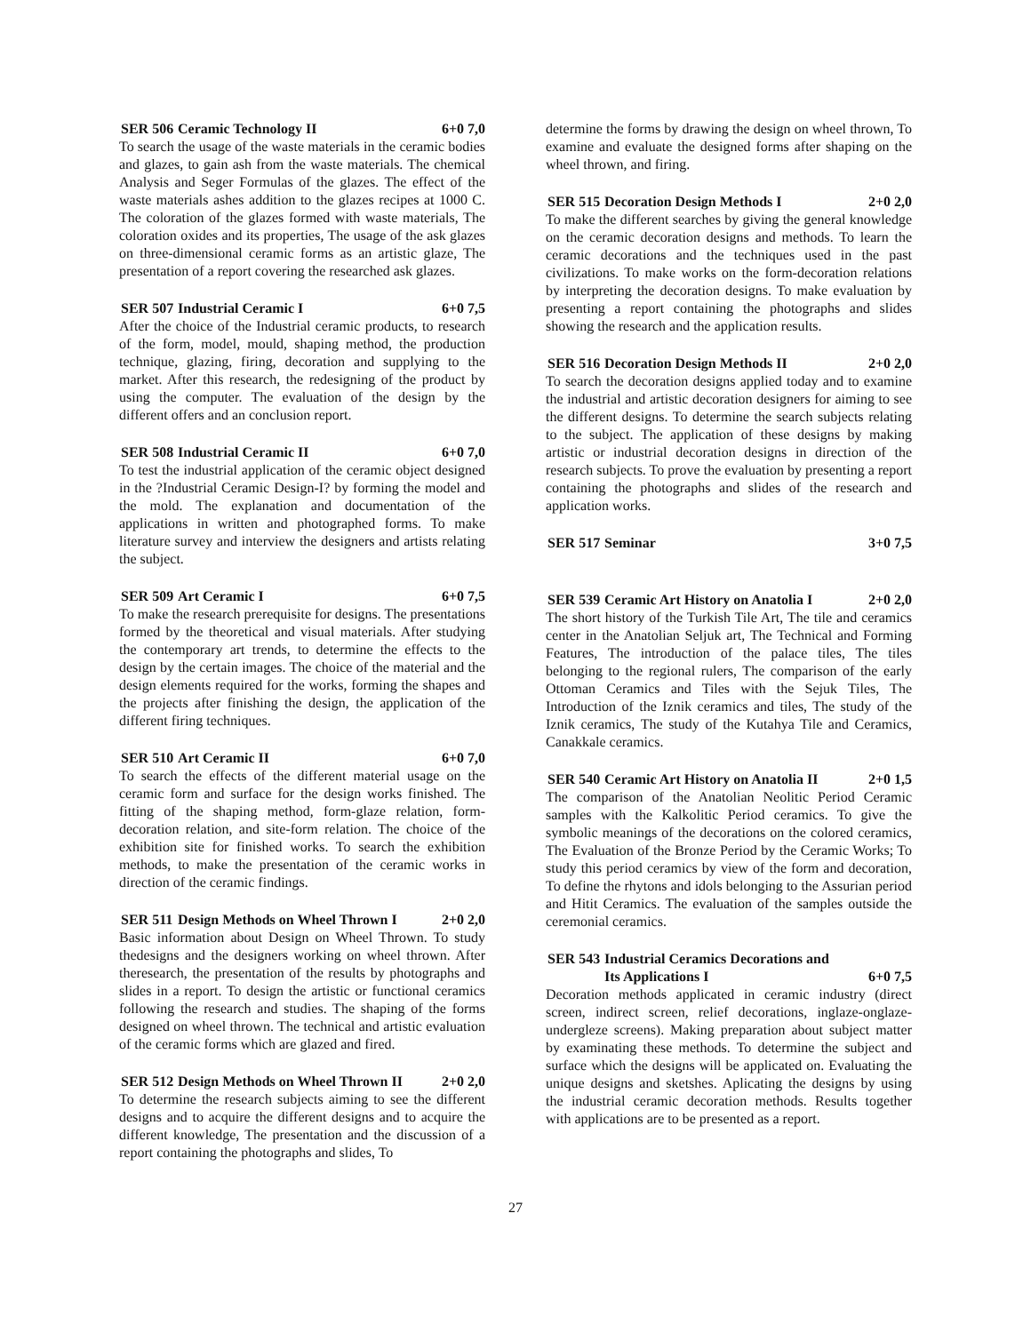SER 506 Ceramic Technology II 6+0 7,0
To search the usage of the waste materials in the ceramic bodies and glazes, to gain ash from the waste materials. The chemical Analysis and Seger Formulas of the glazes. The effect of the waste materials ashes addition to the glazes recipes at 1000 C. The coloration of the glazes formed with waste materials, The coloration oxides and its properties, The usage of the ask glazes on three-dimensional ceramic forms as an artistic glaze, The presentation of a report covering the researched ask glazes.
SER 507 Industrial Ceramic I 6+0 7,5
After the choice of the Industrial ceramic products, to research of the form, model, mould, shaping method, the production technique, glazing, firing, decoration and supplying to the market. After this research, the redesigning of the product by using the computer. The evaluation of the design by the different offers and an conclusion report.
SER 508 Industrial Ceramic II 6+0 7,0
To test the industrial application of the ceramic object designed in the ?Industrial Ceramic Design-I? by forming the model and the mold. The explanation and documentation of the applications in written and photographed forms. To make literature survey and interview the designers and artists relating the subject.
SER 509 Art Ceramic I 6+0 7,5
To make the research prerequisite for designs. The presentations formed by the theoretical and visual materials. After studying the contemporary art trends, to determine the effects to the design by the certain images. The choice of the material and the design elements required for the works, forming the shapes and the projects after finishing the design, the application of the different firing techniques.
SER 510 Art Ceramic II 6+0 7,0
To search the effects of the different material usage on the ceramic form and surface for the design works finished. The fitting of the shaping method, form-glaze relation, form-decoration relation, and site-form relation. The choice of the exhibition site for finished works. To search the exhibition methods, to make the presentation of the ceramic works in direction of the ceramic findings.
SER 511 Design Methods on Wheel Thrown I 2+0 2,0
Basic information about Design on Wheel Thrown. To study thedesigns and the designers working on wheel thrown. After theresearch, the presentation of the results by photographs and slides in a report. To design the artistic or functional ceramics following the research and studies. The shaping of the forms designed on wheel thrown. The technical and artistic evaluation of the ceramic forms which are glazed and fired.
SER 512 Design Methods on Wheel Thrown II 2+0 2,0
To determine the research subjects aiming to see the different designs and to acquire the different designs and to acquire the different knowledge, The presentation and the discussion of a report containing the photographs and slides, To
determine the forms by drawing the design on wheel thrown, To examine and evaluate the designed forms after shaping on the wheel thrown, and firing.
SER 515 Decoration Design Methods I 2+0 2,0
To make the different searches by giving the general knowledge on the ceramic decoration designs and methods. To learn the ceramic decorations and the techniques used in the past civilizations. To make works on the form-decoration relations by interpreting the decoration designs. To make evaluation by presenting a report containing the photographs and slides showing the research and the application results.
SER 516 Decoration Design Methods II 2+0 2,0
To search the decoration designs applied today and to examine the industrial and artistic decoration designers for aiming to see the different designs. To determine the search subjects relating to the subject. The application of these designs by making artistic or industrial decoration designs in direction of the research subjects. To prove the evaluation by presenting a report containing the photographs and slides of the research and application works.
SER 517 Seminar 3+0 7,5
SER 539 Ceramic Art History on Anatolia I 2+0 2,0
The short history of the Turkish Tile Art, The tile and ceramics center in the Anatolian Seljuk art, The Technical and Forming Features, The introduction of the palace tiles, The tiles belonging to the regional rulers, The comparison of the early Ottoman Ceramics and Tiles with the Sejuk Tiles, The Introduction of the Iznik ceramics and tiles, The study of the Iznik ceramics, The study of the Kutahya Tile and Ceramics, Canakkale ceramics.
SER 540 Ceramic Art History on Anatolia II 2+0 1,5
The comparison of the Anatolian Neolitic Period Ceramic samples with the Kalkolitic Period ceramics. To give the symbolic meanings of the decorations on the colored ceramics, The Evaluation of the Bronze Period by the Ceramic Works; To study this period ceramics by view of the form and decoration, To define the rhytons and idols belonging to the Assurian period and Hitit Ceramics. The evaluation of the samples outside the ceremonial ceramics.
SER 543 Industrial Ceramics Decorations and
Its Applications I
6+0 7,5
Decoration methods applicated in ceramic industry (direct screen, indirect screen, relief decorations, inglaze-onglaze-undergleze screens). Making preparation about subject matter by examinating these methods. To determine the subject and surface which the designs will be applicated on. Evaluating the unique designs and sketshes. Aplicating the designs by using the industrial ceramic decoration methods. Results together with applications are to be presented as a report.
27